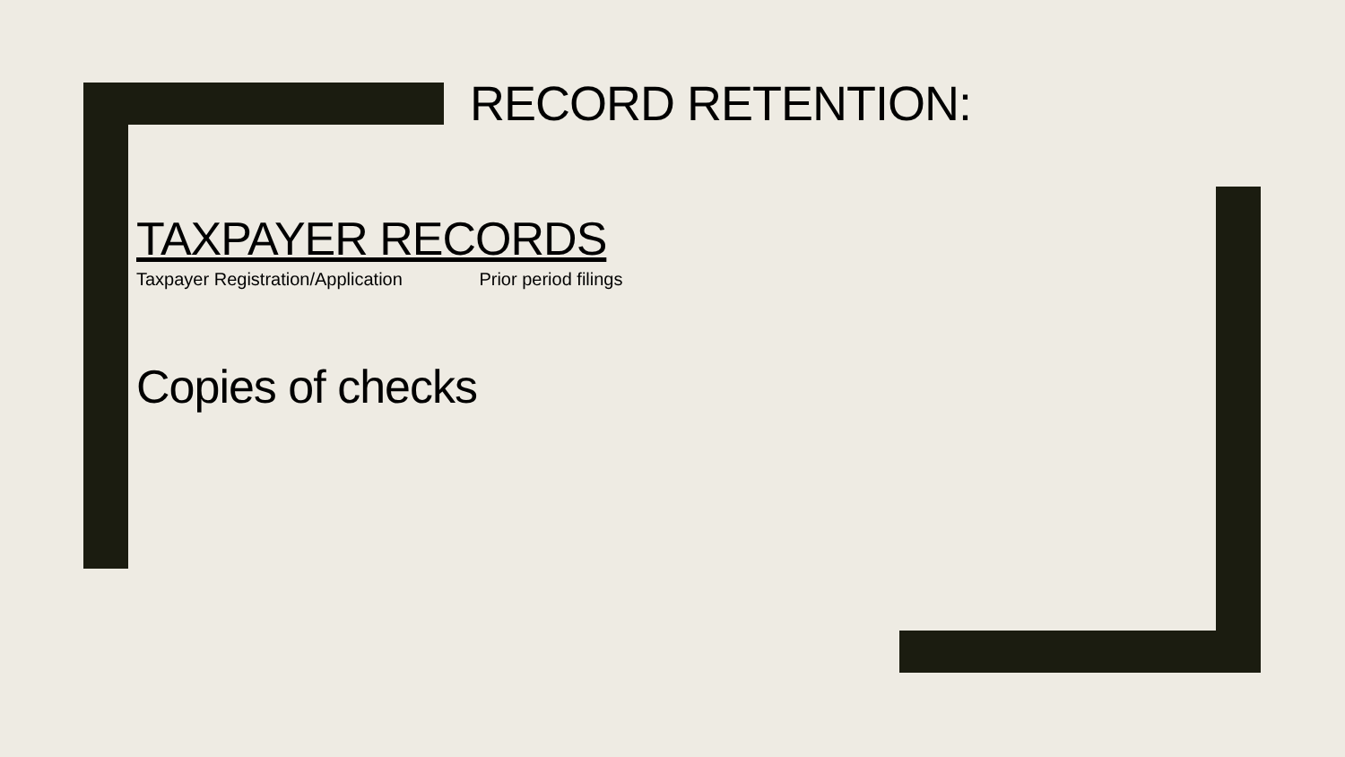RECORD RETENTION:
TAXPAYER RECORDS
Taxpayer Registration/Application Prior period filings
Copies of checks